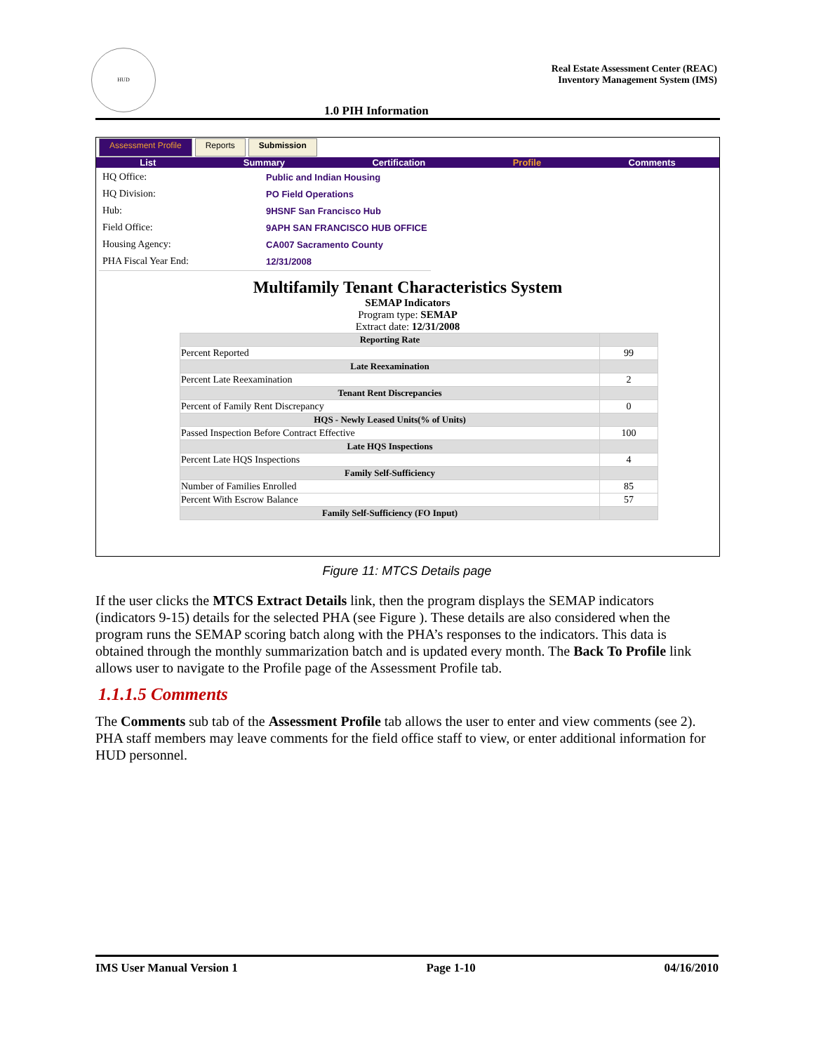HUD
Real Estate Assessment Center (REAC)
Inventory Management System (IMS)
1.0 PIH Information
Assessment Profile Reports Submission
List Summary Certification Profile Comments
| HQ Office: | Public and Indian Housing |
| HQ Division: | PO Field Operations |
| Hub: | 9HSNF San Francisco Hub |
| Field Office: | 9APH SAN FRANCISCO HUB OFFICE |
| Housing Agency: | CA007 Sacramento County |
| PHA Fiscal Year End: | 12/31/2008 |
Multifamily Tenant Characteristics System
SEMAP Indicators
Program type: SEMAP
Extract date: 12/31/2008
| Reporting Rate | |
| --- | --- |
| Percent Reported | 99 |
| Late Reexamination | |
| Percent Late Reexamination | 2 |
| Tenant Rent Discrepancies | |
| Percent of Family Rent Discrepancy | 0 |
| HQS - Newly Leased Units(% of Units) | |
| Passed Inspection Before Contract Effective | 100 |
| Late HQS Inspections | |
| Percent Late HQS Inspections | 4 |
| Family Self-Sufficiency | |
| Number of Families Enrolled | 85 |
| Percent With Escrow Balance | 57 |
| Family Self-Sufficiency (FO Input) | |
Figure 11: MTCS Details page
If the user clicks the MTCS Extract Details link, then the program displays the SEMAP indicators (indicators 9-15) details for the selected PHA (see Figure ). These details are also considered when the program runs the SEMAP scoring batch along with the PHA’s responses to the indicators. This data is obtained through the monthly summarization batch and is updated every month. The Back To Profile link allows user to navigate to the Profile page of the Assessment Profile tab.
1.1.1.5 Comments
The Comments sub tab of the Assessment Profile tab allows the user to enter and view comments (see 2). PHA staff members may leave comments for the field office staff to view, or enter additional information for HUD personnel.
IMS User Manual Version 1 Page 1-10 04/16/2010